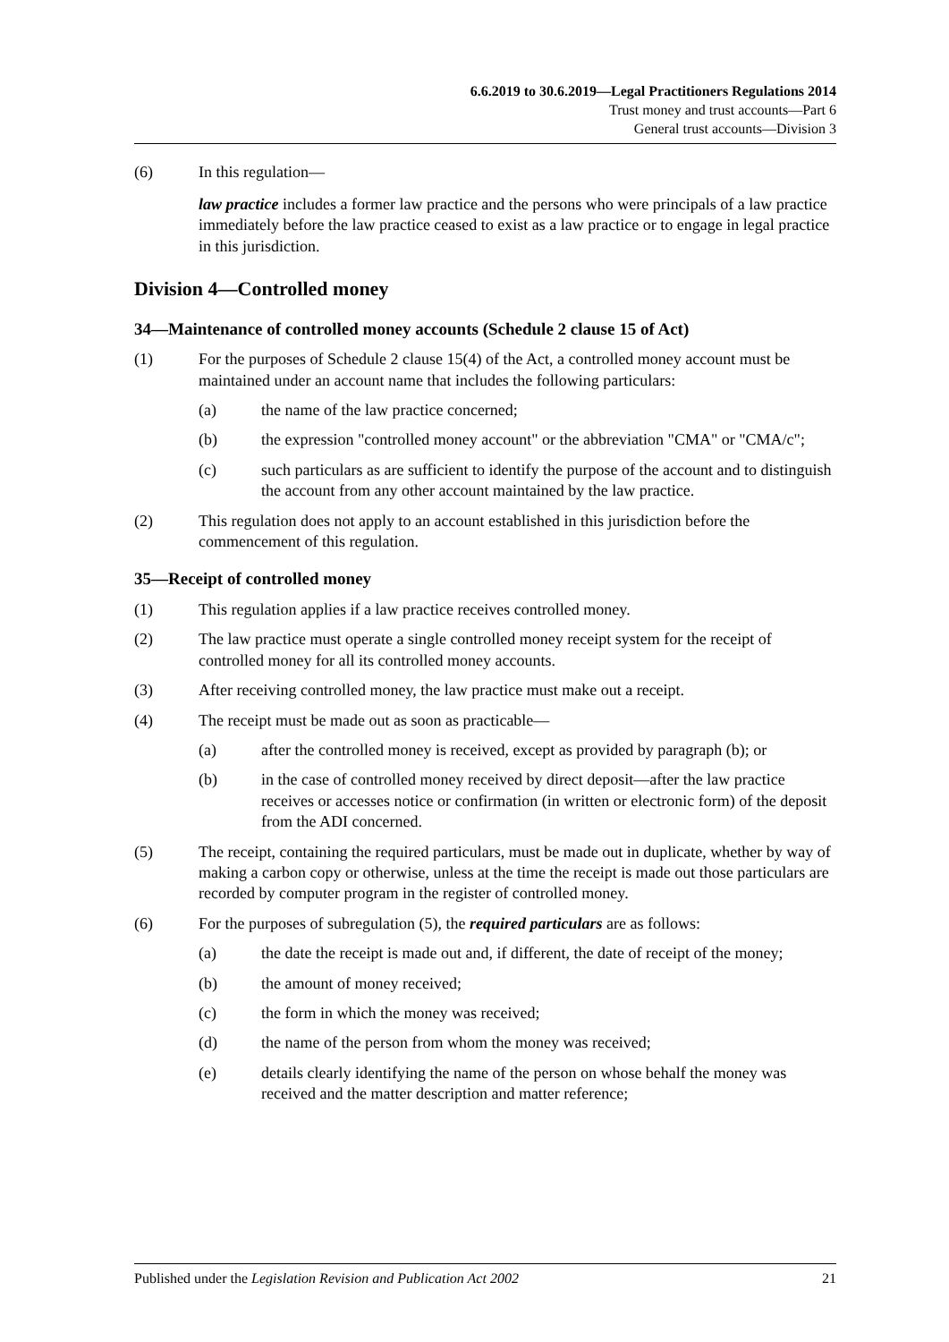6.6.2019 to 30.6.2019—Legal Practitioners Regulations 2014
Trust money and trust accounts—Part 6
General trust accounts—Division 3
(6) In this regulation—
law practice includes a former law practice and the persons who were principals of a law practice immediately before the law practice ceased to exist as a law practice or to engage in legal practice in this jurisdiction.
Division 4—Controlled money
34—Maintenance of controlled money accounts (Schedule 2 clause 15 of Act)
(1) For the purposes of Schedule 2 clause 15(4) of the Act, a controlled money account must be maintained under an account name that includes the following particulars:
(a) the name of the law practice concerned;
(b) the expression "controlled money account" or the abbreviation "CMA" or "CMA/c";
(c) such particulars as are sufficient to identify the purpose of the account and to distinguish the account from any other account maintained by the law practice.
(2) This regulation does not apply to an account established in this jurisdiction before the commencement of this regulation.
35—Receipt of controlled money
(1) This regulation applies if a law practice receives controlled money.
(2) The law practice must operate a single controlled money receipt system for the receipt of controlled money for all its controlled money accounts.
(3) After receiving controlled money, the law practice must make out a receipt.
(4) The receipt must be made out as soon as practicable—
(a) after the controlled money is received, except as provided by paragraph (b); or
(b) in the case of controlled money received by direct deposit—after the law practice receives or accesses notice or confirmation (in written or electronic form) of the deposit from the ADI concerned.
(5) The receipt, containing the required particulars, must be made out in duplicate, whether by way of making a carbon copy or otherwise, unless at the time the receipt is made out those particulars are recorded by computer program in the register of controlled money.
(6) For the purposes of subregulation (5), the required particulars are as follows:
(a) the date the receipt is made out and, if different, the date of receipt of the money;
(b) the amount of money received;
(c) the form in which the money was received;
(d) the name of the person from whom the money was received;
(e) details clearly identifying the name of the person on whose behalf the money was received and the matter description and matter reference;
Published under the Legislation Revision and Publication Act 2002 21